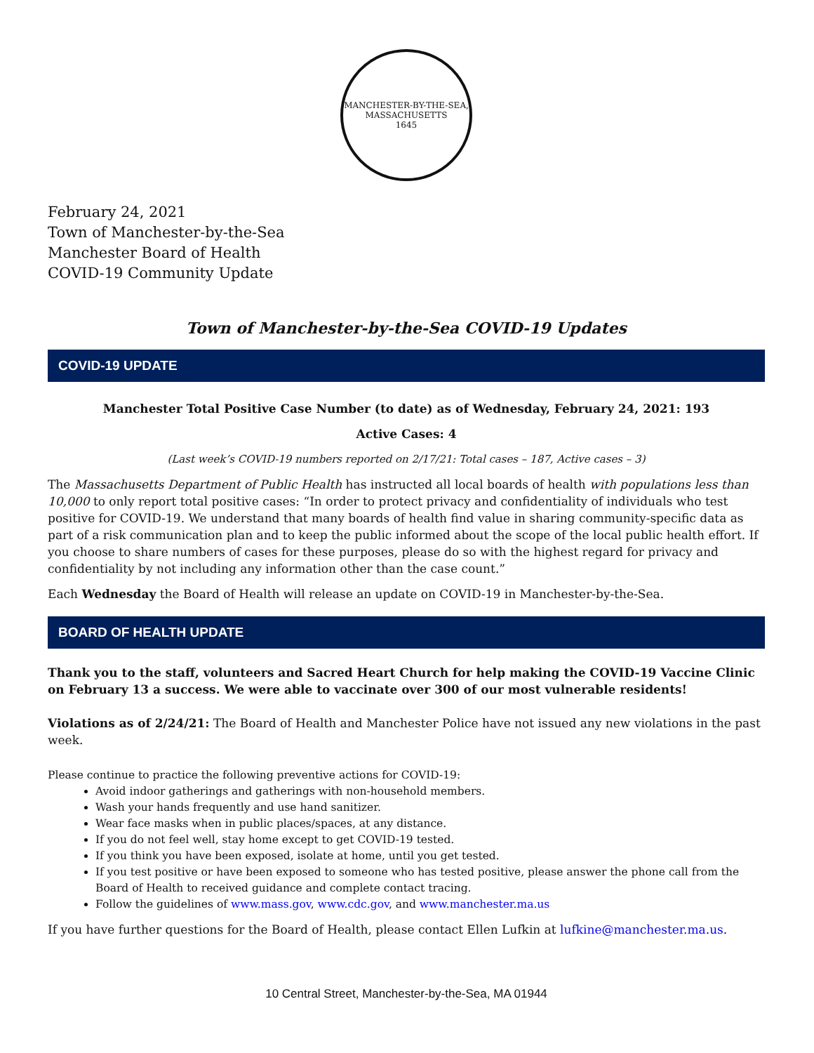MANCHESTER-BY-THE-SEA, MASSACHUSETTS
1645
February 24, 2021
Town of Manchester-by-the-Sea
Manchester Board of Health
COVID-19 Community Update
Town of Manchester-by-the-Sea COVID-19 Updates
COVID-19 UPDATE
Manchester Total Positive Case Number (to date) as of Wednesday, February 24, 2021: 193
Active Cases: 4
(Last week’s COVID-19 numbers reported on 2/17/21: Total cases – 187, Active cases – 3)
The Massachusetts Department of Public Health has instructed all local boards of health with populations less than 10,000 to only report total positive cases: “In order to protect privacy and confidentiality of individuals who test positive for COVID-19. We understand that many boards of health find value in sharing community-specific data as part of a risk communication plan and to keep the public informed about the scope of the local public health effort. If you choose to share numbers of cases for these purposes, please do so with the highest regard for privacy and confidentiality by not including any information other than the case count.”
Each Wednesday the Board of Health will release an update on COVID-19 in Manchester-by-the-Sea.
BOARD OF HEALTH UPDATE
Thank you to the staff, volunteers and Sacred Heart Church for help making the COVID-19 Vaccine Clinic on February 13 a success. We were able to vaccinate over 300 of our most vulnerable residents!
Violations as of 2/24/21: The Board of Health and Manchester Police have not issued any new violations in the past week.
Please continue to practice the following preventive actions for COVID-19:
Avoid indoor gatherings and gatherings with non-household members.
Wash your hands frequently and use hand sanitizer.
Wear face masks when in public places/spaces, at any distance.
If you do not feel well, stay home except to get COVID-19 tested.
If you think you have been exposed, isolate at home, until you get tested.
If you test positive or have been exposed to someone who has tested positive, please answer the phone call from the Board of Health to received guidance and complete contact tracing.
Follow the guidelines of www.mass.gov, www.cdc.gov, and www.manchester.ma.us
If you have further questions for the Board of Health, please contact Ellen Lufkin at lufkine@manchester.ma.us.
10 Central Street, Manchester-by-the-Sea, MA 01944